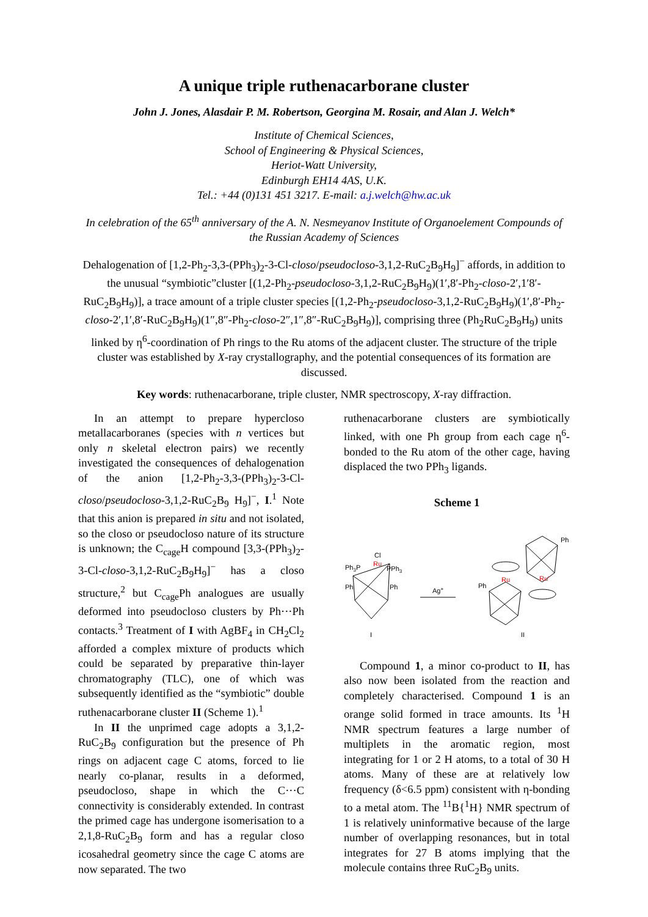A unique triple ruthenacarborane cluster
John J. Jones, Alasdair P. M. Robertson, Georgina M. Rosair, and Alan J. Welch*
Institute of Chemical Sciences,
School of Engineering & Physical Sciences,
Heriot-Watt University,
Edinburgh EH14 4AS, U.K.
Tel.: +44 (0)131 451 3217. E-mail: a.j.welch@hw.ac.uk
In celebration of the 65<sup>th</sup> anniversary of the A. N. Nesmeyanov Institute of Organoelement Compounds of the Russian Academy of Sciences
Dehalogenation of [1,2-Ph<sub>2</sub>-3,3-(PPh<sub>3</sub>)<sub>2</sub>-3-Cl-closo/pseudocloso-3,1,2-RuC<sub>2</sub>B<sub>9</sub>H<sub>9</sub>]<sup>−</sup> affords, in addition to the unusual “symbiotic”cluster [(1,2-Ph<sub>2</sub>-pseudocloso-3,1,2-RuC<sub>2</sub>B<sub>9</sub>H<sub>9</sub>)(1′,8′-Ph<sub>2</sub>-closo-2′,1′8′-RuC<sub>2</sub>B<sub>9</sub>H<sub>9</sub>)], a trace amount of a triple cluster species [(1,2-Ph<sub>2</sub>-pseudocloso-3,1,2-RuC<sub>2</sub>B<sub>9</sub>H<sub>9</sub>)(1′,8′-Ph<sub>2</sub>-closo-2′,1′,8′-RuC<sub>2</sub>B<sub>9</sub>H<sub>9</sub>)(1″,8″-Ph<sub>2</sub>-closo-2″,1″,8″-RuC<sub>2</sub>B<sub>9</sub>H<sub>9</sub>)], comprising three (Ph<sub>2</sub>RuC<sub>2</sub>B<sub>9</sub>H<sub>9</sub>) units linked by η<sup>6</sup>-coordination of Ph rings to the Ru atoms of the adjacent cluster. The structure of the triple cluster was established by X-ray crystallography, and the potential consequences of its formation are discussed.
Key words: ruthenacarborane, triple cluster, NMR spectroscopy, X-ray diffraction.
In an attempt to prepare hypercloso metallacarboranes (species with n vertices but only n skeletal electron pairs) we recently investigated the consequences of dehalogenation of the anion [1,2-Ph<sub>2</sub>-3,3-(PPh<sub>3</sub>)<sub>2</sub>-3-Cl-closo/pseudocloso-3,1,2-RuC<sub>2</sub>B<sub>9</sub> H<sub>9</sub>]<sup>−</sup>, I.<sup>1</sup> Note that this anion is prepared in situ and not isolated, so the closo or pseudocloso nature of its structure is unknown; the C<sub>cage</sub>H compound [3,3-(PPh<sub>3</sub>)<sub>2</sub>-3-Cl-closo-3,1,2-RuC<sub>2</sub>B<sub>9</sub>H<sub>9</sub>]<sup>−</sup> has a closo structure,<sup>2</sup> but C<sub>cage</sub>Ph analogues are usually deformed into pseudocloso clusters by Ph···Ph contacts.<sup>3</sup> Treatment of I with AgBF<sub>4</sub> in CH<sub>2</sub>Cl<sub>2</sub> afforded a complex mixture of products which could be separated by preparative thin-layer chromatography (TLC), one of which was subsequently identified as the “symbiotic” double ruthenacarborane cluster II (Scheme 1).<sup>1</sup>
In II the unprimed cage adopts a 3,1,2-RuC<sub>2</sub>B<sub>9</sub> configuration but the presence of Ph rings on adjacent cage C atoms, forced to lie nearly co-planar, results in a deformed, pseudocloso, shape in which the C···C connectivity is considerably extended. In contrast the primed cage has undergone isomerisation to a 2,1,8-RuC<sub>2</sub>B<sub>9</sub> form and has a regular closo icosahedral geometry since the cage C atoms are now separated. The two
ruthenacarborane clusters are symbiotically linked, with one Ph group from each cage η<sup>6</sup>-bonded to the Ru atom of the other cage, having displaced the two PPh<sub>3</sub> ligands.
Scheme 1
Ph3P
Ru
Cl
PPh3
Ph
Ph
I
Ag+
Ru
Ru'
Ph
Ph
II
Compound 1, a minor co-product to II, has also now been isolated from the reaction and completely characterised. Compound 1 is an orange solid formed in trace amounts. Its <sup>1</sup>H NMR spectrum features a large number of multiplets in the aromatic region, most integrating for 1 or 2 H atoms, to a total of 30 H atoms. Many of these are at relatively low frequency (δ<6.5 ppm) consistent with η-bonding to a metal atom. The <sup>11</sup>B{<sup>1</sup>H} NMR spectrum of 1 is relatively uninformative because of the large number of overlapping resonances, but in total integrates for 27 B atoms implying that the molecule contains three RuC<sub>2</sub>B<sub>9</sub> units.